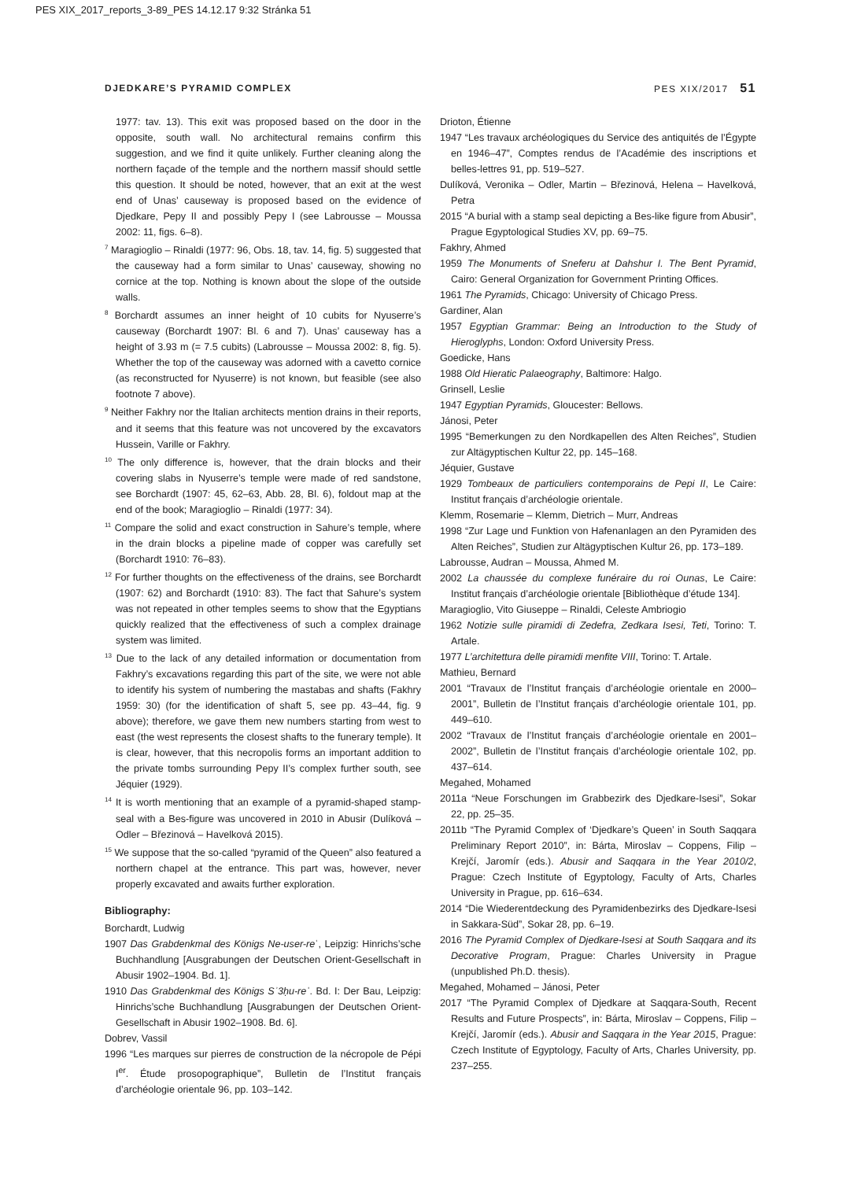PES XIX_2017_reports_3-89_PES 14.12.17 9:32 Stránka 51
DJEDKARE’S PYRAMID COMPLEX PES XIX/2017 51
1977: tav. 13). This exit was proposed based on the door in the opposite, south wall. No architectural remains confirm this suggestion, and we find it quite unlikely. Further cleaning along the northern façade of the temple and the northern massif should settle this question. It should be noted, however, that an exit at the west end of Unas’ causeway is proposed based on the evidence of Djedkare, Pepy II and possibly Pepy I (see Labrousse – Moussa 2002: 11, figs. 6–8).
<sup>7</sup> Maragioglio – Rinaldi (1977: 96, Obs. 18, tav. 14, fig. 5) suggested that the causeway had a form similar to Unas’ causeway, showing no cornice at the top. Nothing is known about the slope of the outside walls.
<sup>8</sup> Borchardt assumes an inner height of 10 cubits for Nyuserre’s causeway (Borchardt 1907: Bl. 6 and 7). Unas’ causeway has a height of 3.93 m (= 7.5 cubits) (Labrousse – Moussa 2002: 8, fig. 5). Whether the top of the causeway was adorned with a cavetto cornice (as reconstructed for Nyuserre) is not known, but feasible (see also footnote 7 above).
<sup>9</sup> Neither Fakhry nor the Italian architects mention drains in their reports, and it seems that this feature was not uncovered by the excavators Hussein, Varille or Fakhry.
<sup>10</sup> The only difference is, however, that the drain blocks and their covering slabs in Nyuserre’s temple were made of red sandstone, see Borchardt (1907: 45, 62–63, Abb. 28, Bl. 6), foldout map at the end of the book; Maragioglio – Rinaldi (1977: 34).
<sup>11</sup> Compare the solid and exact construction in Sahure’s temple, where in the drain blocks a pipeline made of copper was carefully set (Borchardt 1910: 76–83).
<sup>12</sup> For further thoughts on the effectiveness of the drains, see Borchardt (1907: 62) and Borchardt (1910: 83). The fact that Sahure’s system was not repeated in other temples seems to show that the Egyptians quickly realized that the effectiveness of such a complex drainage system was limited.
<sup>13</sup> Due to the lack of any detailed information or documentation from Fakhry’s excavations regarding this part of the site, we were not able to identify his system of numbering the mastabas and shafts (Fakhry 1959: 30) (for the identification of shaft 5, see pp. 43–44, fig. 9 above); therefore, we gave them new numbers starting from west to east (the west represents the closest shafts to the funerary temple). It is clear, however, that this necropolis forms an important addition to the private tombs surrounding Pepy II’s complex further south, see Jéquier (1929).
<sup>14</sup> It is worth mentioning that an example of a pyramid-shaped stamp-seal with a Bes-figure was uncovered in 2010 in Abusir (Dulíková – Odler – Březinová – Havelková 2015).
<sup>15</sup> We suppose that the so-called “pyramid of the Queen” also featured a northern chapel at the entrance. This part was, however, never properly excavated and awaits further exploration.
Bibliography:
Borchardt, Ludwig
1907 Das Grabdenkmal des Königs Ne-user-reʿ, Leipzig: Hinrichs’sche Buchhandlung [Ausgrabungen der Deutschen Orient-Gesellschaft in Abusir 1902–1904. Bd. 1].
1910 Das Grabdenkmal des Königs Sʾ3ḥu-reʿ. Bd. I: Der Bau, Leipzig: Hinrichs’sche Buchhandlung [Ausgrabungen der Deutschen Orient-Gesellschaft in Abusir 1902–1908. Bd. 6].
Dobrev, Vassil
1996 “Les marques sur pierres de construction de la nécropole de Pépi I<sup>er</sup>. Étude prosopographique”, Bulletin de l’Institut français d’archéologie orientale 96, pp. 103–142.
Drioton, Étienne
1947 “Les travaux archéologiques du Service des antiquités de l’Égypte en 1946–47”, Comptes rendus de l’Académie des inscriptions et belles-lettres 91, pp. 519–527.
Dulíková, Veronika – Odler, Martin – Březinová, Helena – Havelková, Petra
2015 “A burial with a stamp seal depicting a Bes-like figure from Abusir”, Prague Egyptological Studies XV, pp. 69–75.
Fakhry, Ahmed
1959 The Monuments of Sneferu at Dahshur I. The Bent Pyramid, Cairo: General Organization for Government Printing Offices.
1961 The Pyramids, Chicago: University of Chicago Press.
Gardiner, Alan
1957 Egyptian Grammar: Being an Introduction to the Study of Hieroglyphs, London: Oxford University Press.
Goedicke, Hans
1988 Old Hieratic Palaeography, Baltimore: Halgo.
Grinsell, Leslie
1947 Egyptian Pyramids, Gloucester: Bellows.
Jánosi, Peter
1995 “Bemerkungen zu den Nordkapellen des Alten Reiches”, Studien zur Altägyptischen Kultur 22, pp. 145–168.
Jéquier, Gustave
1929 Tombeaux de particuliers contemporains de Pepi II, Le Caire: Institut français d’archéologie orientale.
Klemm, Rosemarie – Klemm, Dietrich – Murr, Andreas
1998 “Zur Lage und Funktion von Hafenanlagen an den Pyramiden des Alten Reiches”, Studien zur Altägyptischen Kultur 26, pp. 173–189.
Labrousse, Audran – Moussa, Ahmed M.
2002 La chaussée du complexe funéraire du roi Ounas, Le Caire: Institut français d’archéologie orientale [Bibliothèque d’étude 134].
Maragioglio, Vito Giuseppe – Rinaldi, Celeste Ambriogio
1962 Notizie sulle piramidi di Zedefra, Zedkara Isesi, Teti, Torino: T. Artale.
1977 L’architettura delle piramidi menfite VIII, Torino: T. Artale.
Mathieu, Bernard
2001 “Travaux de l’Institut français d’archéologie orientale en 2000–2001”, Bulletin de l’Institut français d’archéologie orientale 101, pp. 449–610.
2002 “Travaux de l’Institut français d’archéologie orientale en 2001–2002”, Bulletin de l’Institut français d’archéologie orientale 102, pp. 437–614.
Megahed, Mohamed
2011a “Neue Forschungen im Grabbezirk des Djedkare-Isesi”, Sokar 22, pp. 25–35.
2011b “The Pyramid Complex of ‘Djedkare’s Queen’ in South Saqqara Preliminary Report 2010”, in: Bárta, Miroslav – Coppens, Filip – Krejčí, Jaromír (eds.). Abusir and Saqqara in the Year 2010/2, Prague: Czech Institute of Egyptology, Faculty of Arts, Charles University in Prague, pp. 616–634.
2014 “Die Wiederentdeckung des Pyramidenbezirks des Djedkare-Isesi in Sakkara-Süd”, Sokar 28, pp. 6–19.
2016 The Pyramid Complex of Djedkare-Isesi at South Saqqara and its Decorative Program, Prague: Charles University in Prague (unpublished Ph.D. thesis).
Megahed, Mohamed – Jánosi, Peter
2017 “The Pyramid Complex of Djedkare at Saqqara-South, Recent Results and Future Prospects”, in: Bárta, Miroslav – Coppens, Filip – Krejčí, Jaromír (eds.). Abusir and Saqqara in the Year 2015, Prague: Czech Institute of Egyptology, Faculty of Arts, Charles University, pp. 237–255.